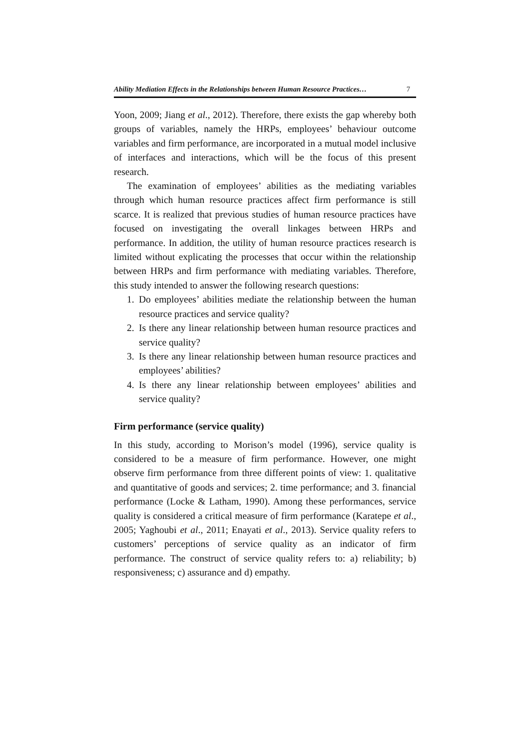Ability Mediation Effects in the Relationships between Human Resource Practices… 7
Yoon, 2009; Jiang et al., 2012). Therefore, there exists the gap whereby both groups of variables, namely the HRPs, employees’ behaviour outcome variables and firm performance, are incorporated in a mutual model inclusive of interfaces and interactions, which will be the focus of this present research.
The examination of employees’ abilities as the mediating variables through which human resource practices affect firm performance is still scarce. It is realized that previous studies of human resource practices have focused on investigating the overall linkages between HRPs and performance. In addition, the utility of human resource practices research is limited without explicating the processes that occur within the relationship between HRPs and firm performance with mediating variables. Therefore, this study intended to answer the following research questions:
1. Do employees’ abilities mediate the relationship between the human resource practices and service quality?
2. Is there any linear relationship between human resource practices and service quality?
3. Is there any linear relationship between human resource practices and employees’ abilities?
4. Is there any linear relationship between employees’ abilities and service quality?
Firm performance (service quality)
In this study, according to Morison’s model (1996), service quality is considered to be a measure of firm performance. However, one might observe firm performance from three different points of view: 1. qualitative and quantitative of goods and services; 2. time performance; and 3. financial performance (Locke & Latham, 1990). Among these performances, service quality is considered a critical measure of firm performance (Karatepe et al., 2005; Yaghoubi et al., 2011; Enayati et al., 2013). Service quality refers to customers’ perceptions of service quality as an indicator of firm performance. The construct of service quality refers to: a) reliability; b) responsiveness; c) assurance and d) empathy.